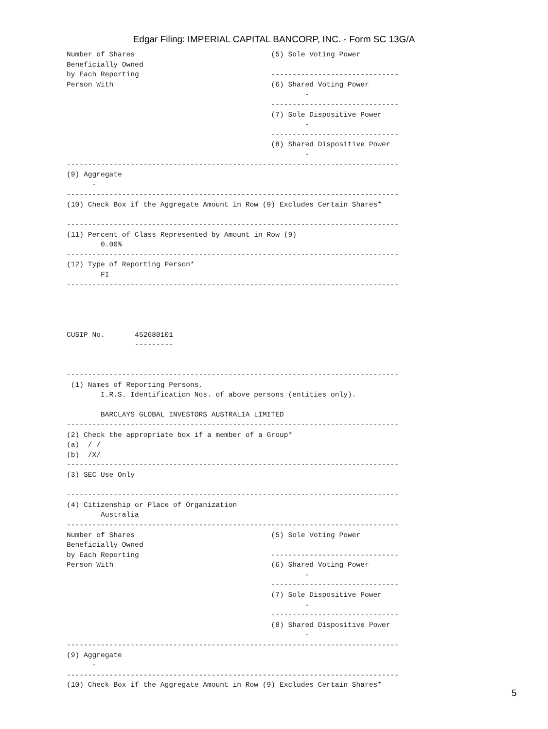Edgar Filing: IMPERIAL CAPITAL BANCORP, INC. - Form SC 13G/A
Number of Shares                                (5) Sole Voting Power
Beneficially Owned
by Each Reporting                               ------------------------------
Person With                                     (6) Shared Voting Power
                                                        -
                                                ------------------------------
                                                (7) Sole Dispositive Power
                                                        -
                                                ------------------------------
                                                (8) Shared Dispositive Power
                                                        -
------------------------------------------------------------------------------
(9) Aggregate
      -
------------------------------------------------------------------------------
(10) Check Box if the Aggregate Amount in Row (9) Excludes Certain Shares*

------------------------------------------------------------------------------
(11) Percent of Class Represented by Amount in Row (9)
        0.00%
------------------------------------------------------------------------------
(12) Type of Reporting Person*
        FI
------------------------------------------------------------------------------




CUSIP No.       452680101
                ---------


------------------------------------------------------------------------------
 (1) Names of Reporting Persons.
        I.R.S. Identification Nos. of above persons (entities only).

        BARCLAYS GLOBAL INVESTORS AUSTRALIA LIMITED
------------------------------------------------------------------------------
(2) Check the appropriate box if a member of a Group*
(a)  / /
(b)  /X/
------------------------------------------------------------------------------
(3) SEC Use Only

------------------------------------------------------------------------------
(4) Citizenship or Place of Organization
        Australia
------------------------------------------------------------------------------
Number of Shares                                (5) Sole Voting Power
Beneficially Owned
by Each Reporting                               ------------------------------
Person With                                     (6) Shared Voting Power
                                                        -
                                                ------------------------------
                                                (7) Sole Dispositive Power
                                                        -
                                                ------------------------------
                                                (8) Shared Dispositive Power
                                                        -
------------------------------------------------------------------------------
(9) Aggregate
      -
------------------------------------------------------------------------------
(10) Check Box if the Aggregate Amount in Row (9) Excludes Certain Shares*
5